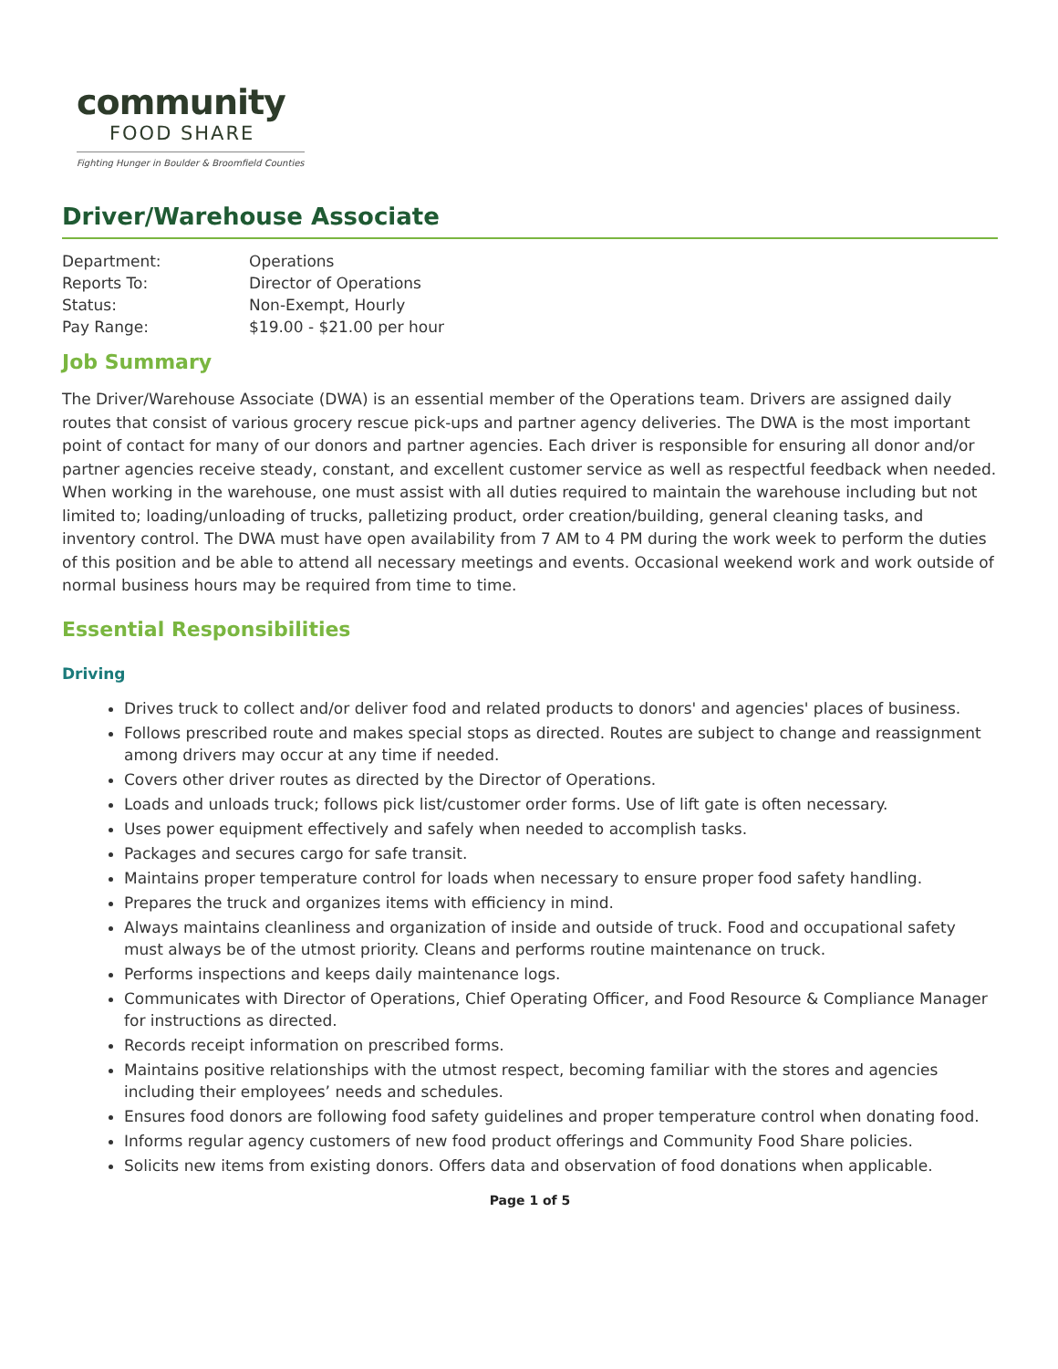community
FOOD SHARE
Fighting Hunger in Boulder & Broomfield Counties
Driver/Warehouse Associate
| Department: | Operations |
| Reports To: | Director of Operations |
| Status: | Non-Exempt, Hourly |
| Pay Range: | $19.00 - $21.00 per hour |
Job Summary
The Driver/Warehouse Associate (DWA) is an essential member of the Operations team. Drivers are assigned daily routes that consist of various grocery rescue pick-ups and partner agency deliveries. The DWA is the most important point of contact for many of our donors and partner agencies. Each driver is responsible for ensuring all donor and/or partner agencies receive steady, constant, and excellent customer service as well as respectful feedback when needed. When working in the warehouse, one must assist with all duties required to maintain the warehouse including but not limited to; loading/unloading of trucks, palletizing product, order creation/building, general cleaning tasks, and inventory control. The DWA must have open availability from 7 AM to 4 PM during the work week to perform the duties of this position and be able to attend all necessary meetings and events. Occasional weekend work and work outside of normal business hours may be required from time to time.
Essential Responsibilities
Driving
Drives truck to collect and/or deliver food and related products to donors' and agencies' places of business.
Follows prescribed route and makes special stops as directed. Routes are subject to change and reassignment among drivers may occur at any time if needed.
Covers other driver routes as directed by the Director of Operations.
Loads and unloads truck; follows pick list/customer order forms. Use of lift gate is often necessary.
Uses power equipment effectively and safely when needed to accomplish tasks.
Packages and secures cargo for safe transit.
Maintains proper temperature control for loads when necessary to ensure proper food safety handling.
Prepares the truck and organizes items with efficiency in mind.
Always maintains cleanliness and organization of inside and outside of truck. Food and occupational safety must always be of the utmost priority. Cleans and performs routine maintenance on truck.
Performs inspections and keeps daily maintenance logs.
Communicates with Director of Operations, Chief Operating Officer, and Food Resource & Compliance Manager for instructions as directed.
Records receipt information on prescribed forms.
Maintains positive relationships with the utmost respect, becoming familiar with the stores and agencies including their employees’ needs and schedules.
Ensures food donors are following food safety guidelines and proper temperature control when donating food.
Informs regular agency customers of new food product offerings and Community Food Share policies.
Solicits new items from existing donors. Offers data and observation of food donations when applicable.
Page 1 of 5